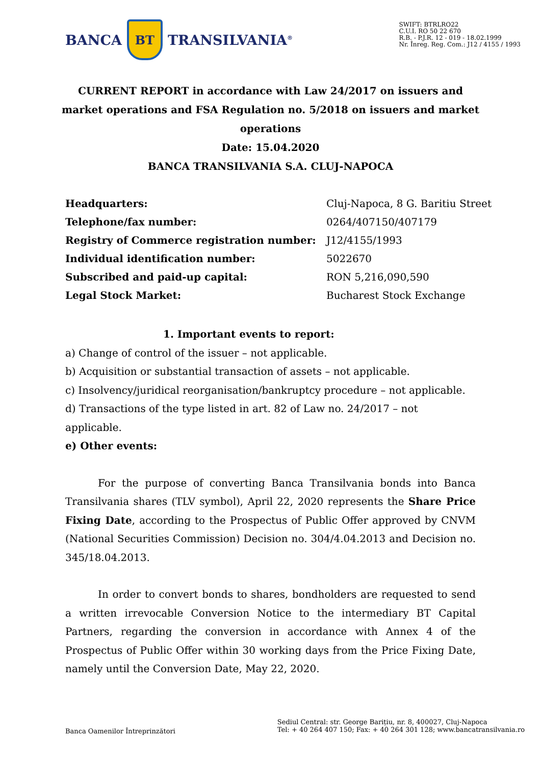BANCA
BT
TRANSILVANIA<sup>®</sup>
SWIFT: BTRLRO22
C.U.I. RO 50 22 670
R.B. - P.J.R. 12 - 019 - 18.02.1999
Nr. Înreg. Reg. Com.: J12 / 4155 / 1993
CURRENT REPORT in accordance with Law 24/2017 on issuers and market operations and FSA Regulation no. 5/2018 on issuers and market operations
Date: 15.04.2020
BANCA TRANSILVANIA S.A. CLUJ-NAPOCA
| Headquarters: | Cluj-Napoca, 8 G. Baritiu Street |
| Telephone/fax number: | 0264/407150/407179 |
| Registry of Commerce registration number: | J12/4155/1993 |
| Individual identification number: | 5022670 |
| Subscribed and paid-up capital: | RON 5,216,090,590 |
| Legal Stock Market: | Bucharest Stock Exchange |
1. Important events to report:
a) Change of control of the issuer – not applicable.
b) Acquisition or substantial transaction of assets – not applicable.
c) Insolvency/juridical reorganisation/bankruptcy procedure – not applicable.
d) Transactions of the type listed in art. 82 of Law no. 24/2017 – not applicable.
e) Other events:
For the purpose of converting Banca Transilvania bonds into Banca Transilvania shares (TLV symbol), April 22, 2020 represents the Share Price Fixing Date, according to the Prospectus of Public Offer approved by CNVM (National Securities Commission) Decision no. 304/4.04.2013 and Decision no. 345/18.04.2013.
In order to convert bonds to shares, bondholders are requested to send a written irrevocable Conversion Notice to the intermediary BT Capital Partners, regarding the conversion in accordance with Annex 4 of the Prospectus of Public Offer within 30 working days from the Price Fixing Date, namely until the Conversion Date, May 22, 2020.
Banca Oamenilor Întreprinzători
Sediul Central: str. George Barițiu, nr. 8, 400027, Cluj-Napoca
Tel: + 40 264 407 150; Fax: + 40 264 301 128; www.bancatransilvania.ro